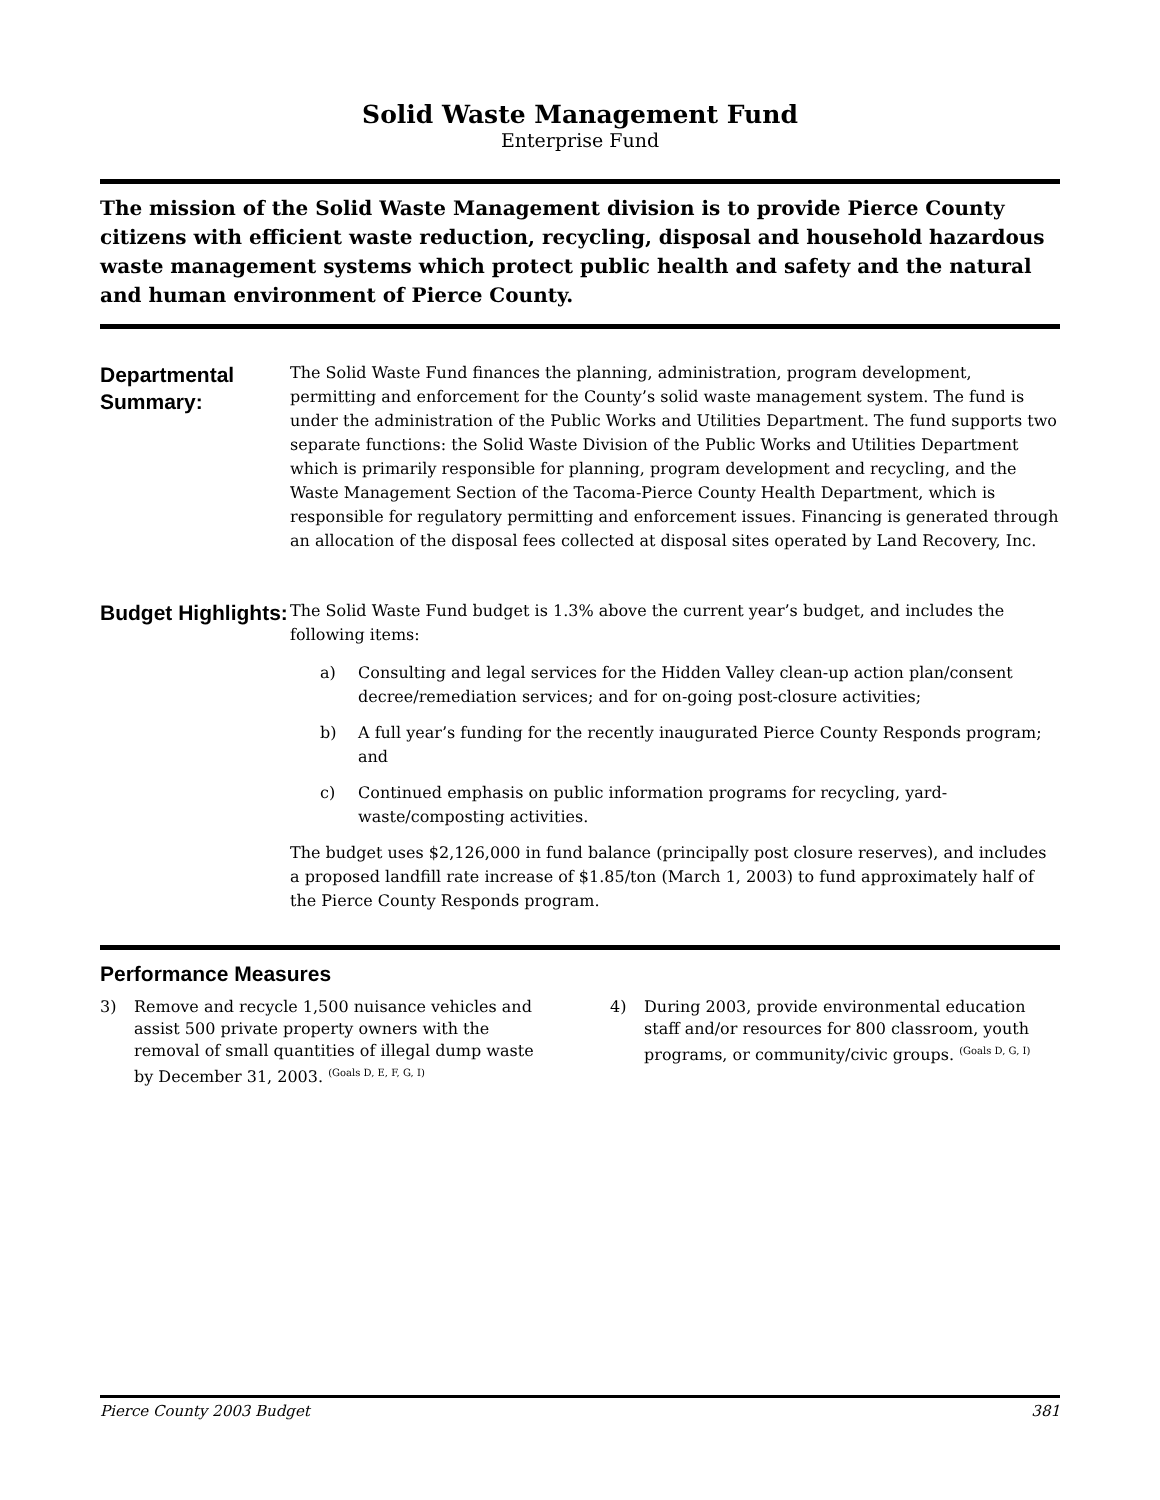Solid Waste Management Fund
Enterprise Fund
The mission of the Solid Waste Management division is to provide Pierce County citizens with efficient waste reduction, recycling, disposal and household hazardous waste management systems which protect public health and safety and the natural and human environment of Pierce County.
Departmental Summary:
The Solid Waste Fund finances the planning, administration, program development, permitting and enforcement for the County’s solid waste management system. The fund is under the administration of the Public Works and Utilities Department. The fund supports two separate functions: the Solid Waste Division of the Public Works and Utilities Department which is primarily responsible for planning, program development and recycling, and the Waste Management Section of the Tacoma-Pierce County Health Department, which is responsible for regulatory permitting and enforcement issues. Financing is generated through an allocation of the disposal fees collected at disposal sites operated by Land Recovery, Inc.
Budget Highlights:
The Solid Waste Fund budget is 1.3% above the current year’s budget, and includes the following items:
a) Consulting and legal services for the Hidden Valley clean-up action plan/consent decree/remediation services; and for on-going post-closure activities;
b) A full year’s funding for the recently inaugurated Pierce County Responds program; and
c) Continued emphasis on public information programs for recycling, yard-waste/composting activities.
The budget uses $2,126,000 in fund balance (principally post closure reserves), and includes a proposed landfill rate increase of $1.85/ton (March 1, 2003) to fund approximately half of the Pierce County Responds program.
Performance Measures
3) Remove and recycle 1,500 nuisance vehicles and assist 500 private property owners with the removal of small quantities of illegal dump waste by December 31, 2003. (Goals D, E, F, G, I)
4) During 2003, provide environmental education staff and/or resources for 800 classroom, youth programs, or community/civic groups. (Goals D, G, I)
Pierce County 2003 Budget 381